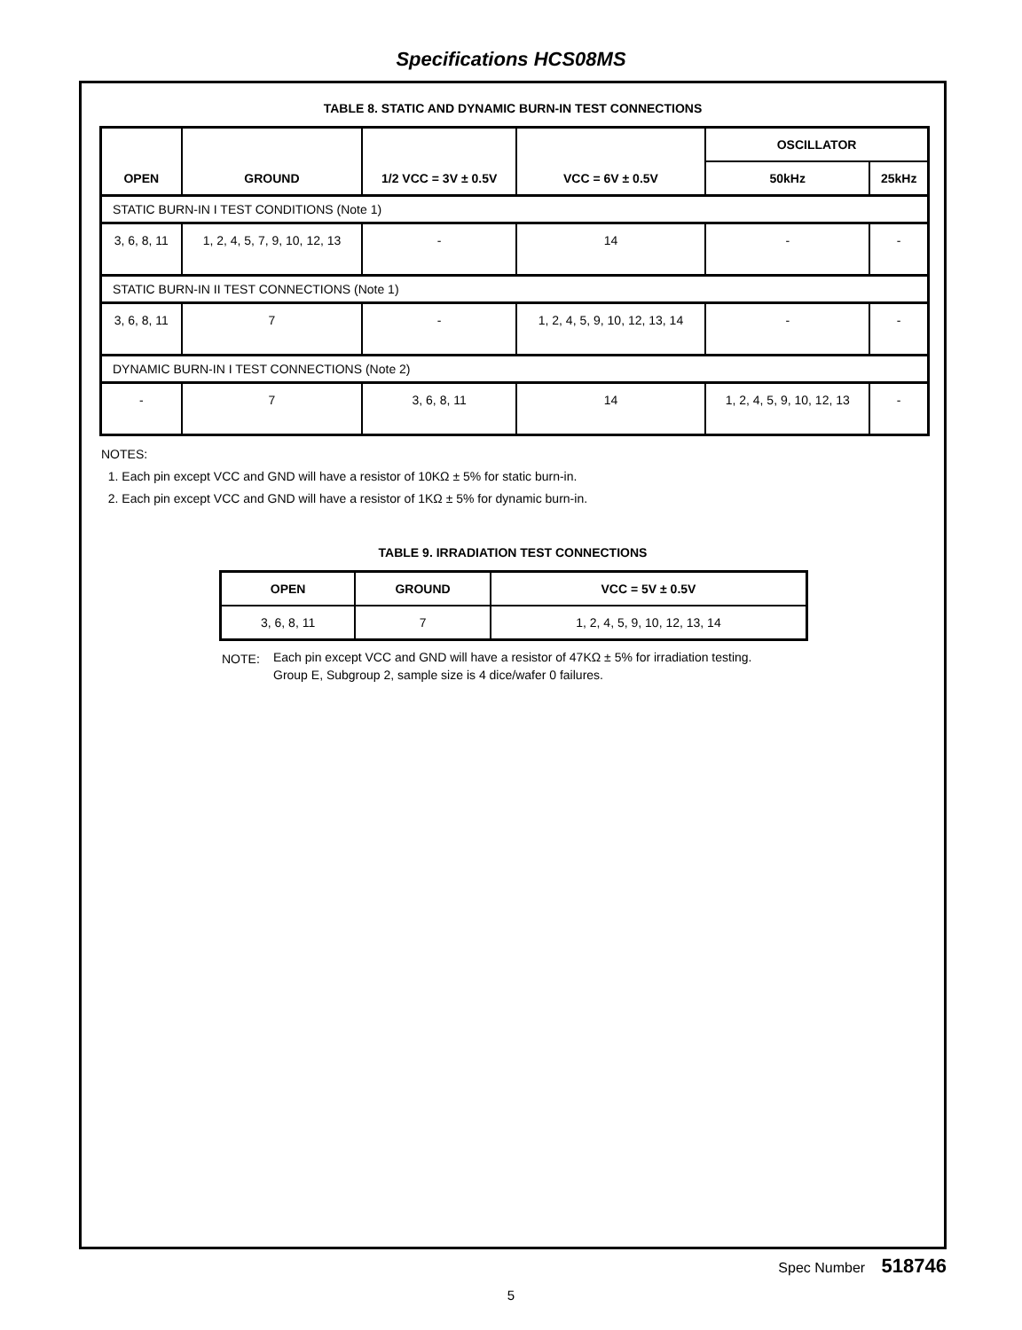Specifications HCS08MS
TABLE 8. STATIC AND DYNAMIC BURN-IN TEST CONNECTIONS
| OPEN | GROUND | 1/2 VCC = 3V ± 0.5V | VCC = 6V ± 0.5V | OSCILLATOR | |
| --- | --- | --- | --- | --- | --- |
| | | | | 50kHz | 25kHz |
| STATIC BURN-IN I TEST CONDITIONS (Note 1) | | | | | |
| 3, 6, 8, 11 | 1, 2, 4, 5, 7, 9, 10, 12, 13 | - | 14 | - | - |
| STATIC BURN-IN II TEST CONNECTIONS (Note 1) | | | | | |
| 3, 6, 8, 11 | 7 | - | 1, 2, 4, 5, 9, 10, 12, 13, 14 | - | - |
| DYNAMIC BURN-IN I TEST CONNECTIONS (Note 2) | | | | | |
| - | 7 | 3, 6, 8, 11 | 14 | 1, 2, 4, 5, 9, 10, 12, 13 | - |
NOTES:
1. Each pin except VCC and GND will have a resistor of 10KΩ ± 5% for static burn-in.
2. Each pin except VCC and GND will have a resistor of 1KΩ ± 5% for dynamic burn-in.
TABLE 9. IRRADIATION TEST CONNECTIONS
| OPEN | GROUND | VCC = 5V ± 0.5V |
| --- | --- | --- |
| 3, 6, 8, 11 | 7 | 1, 2, 4, 5, 9, 10, 12, 13, 14 |
NOTE: Each pin except VCC and GND will have a resistor of 47KΩ ± 5% for irradiation testing.
Group E, Subgroup 2, sample size is 4 dice/wafer 0 failures.
Spec Number 518746
5